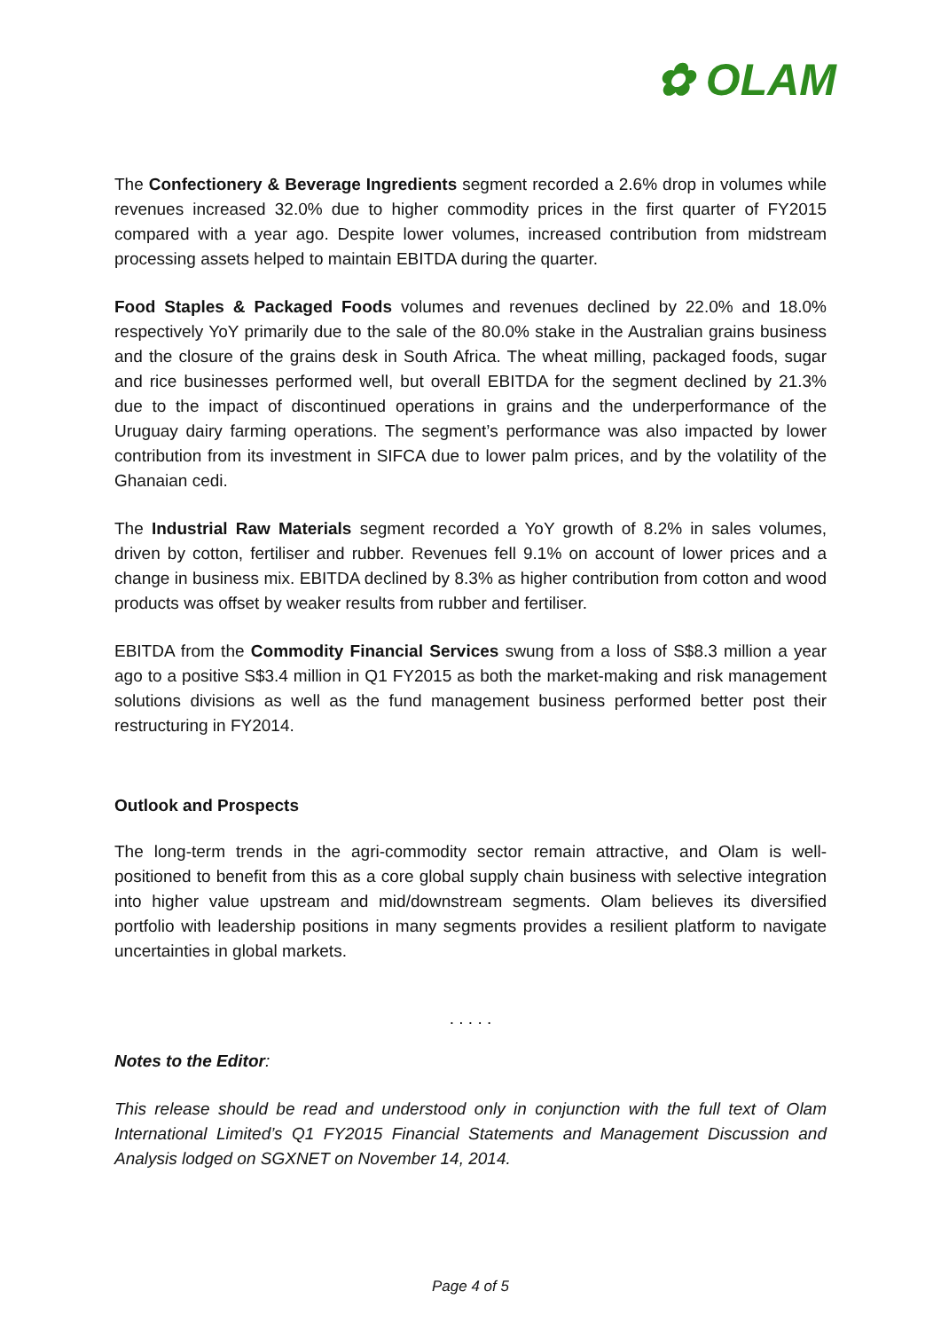✿ OLAM
The Confectionery & Beverage Ingredients segment recorded a 2.6% drop in volumes while revenues increased 32.0% due to higher commodity prices in the first quarter of FY2015 compared with a year ago. Despite lower volumes, increased contribution from midstream processing assets helped to maintain EBITDA during the quarter.
Food Staples & Packaged Foods volumes and revenues declined by 22.0% and 18.0% respectively YoY primarily due to the sale of the 80.0% stake in the Australian grains business and the closure of the grains desk in South Africa. The wheat milling, packaged foods, sugar and rice businesses performed well, but overall EBITDA for the segment declined by 21.3% due to the impact of discontinued operations in grains and the underperformance of the Uruguay dairy farming operations. The segment’s performance was also impacted by lower contribution from its investment in SIFCA due to lower palm prices, and by the volatility of the Ghanaian cedi.
The Industrial Raw Materials segment recorded a YoY growth of 8.2% in sales volumes, driven by cotton, fertiliser and rubber. Revenues fell 9.1% on account of lower prices and a change in business mix. EBITDA declined by 8.3% as higher contribution from cotton and wood products was offset by weaker results from rubber and fertiliser.
EBITDA from the Commodity Financial Services swung from a loss of S$8.3 million a year ago to a positive S$3.4 million in Q1 FY2015 as both the market-making and risk management solutions divisions as well as the fund management business performed better post their restructuring in FY2014.
Outlook and Prospects
The long-term trends in the agri-commodity sector remain attractive, and Olam is well-positioned to benefit from this as a core global supply chain business with selective integration into higher value upstream and mid/downstream segments. Olam believes its diversified portfolio with leadership positions in many segments provides a resilient platform to navigate uncertainties in global markets.
. . . . .
Notes to the Editor:
This release should be read and understood only in conjunction with the full text of Olam International Limited’s Q1 FY2015 Financial Statements and Management Discussion and Analysis lodged on SGXNET on November 14, 2014.
Page 4 of 5